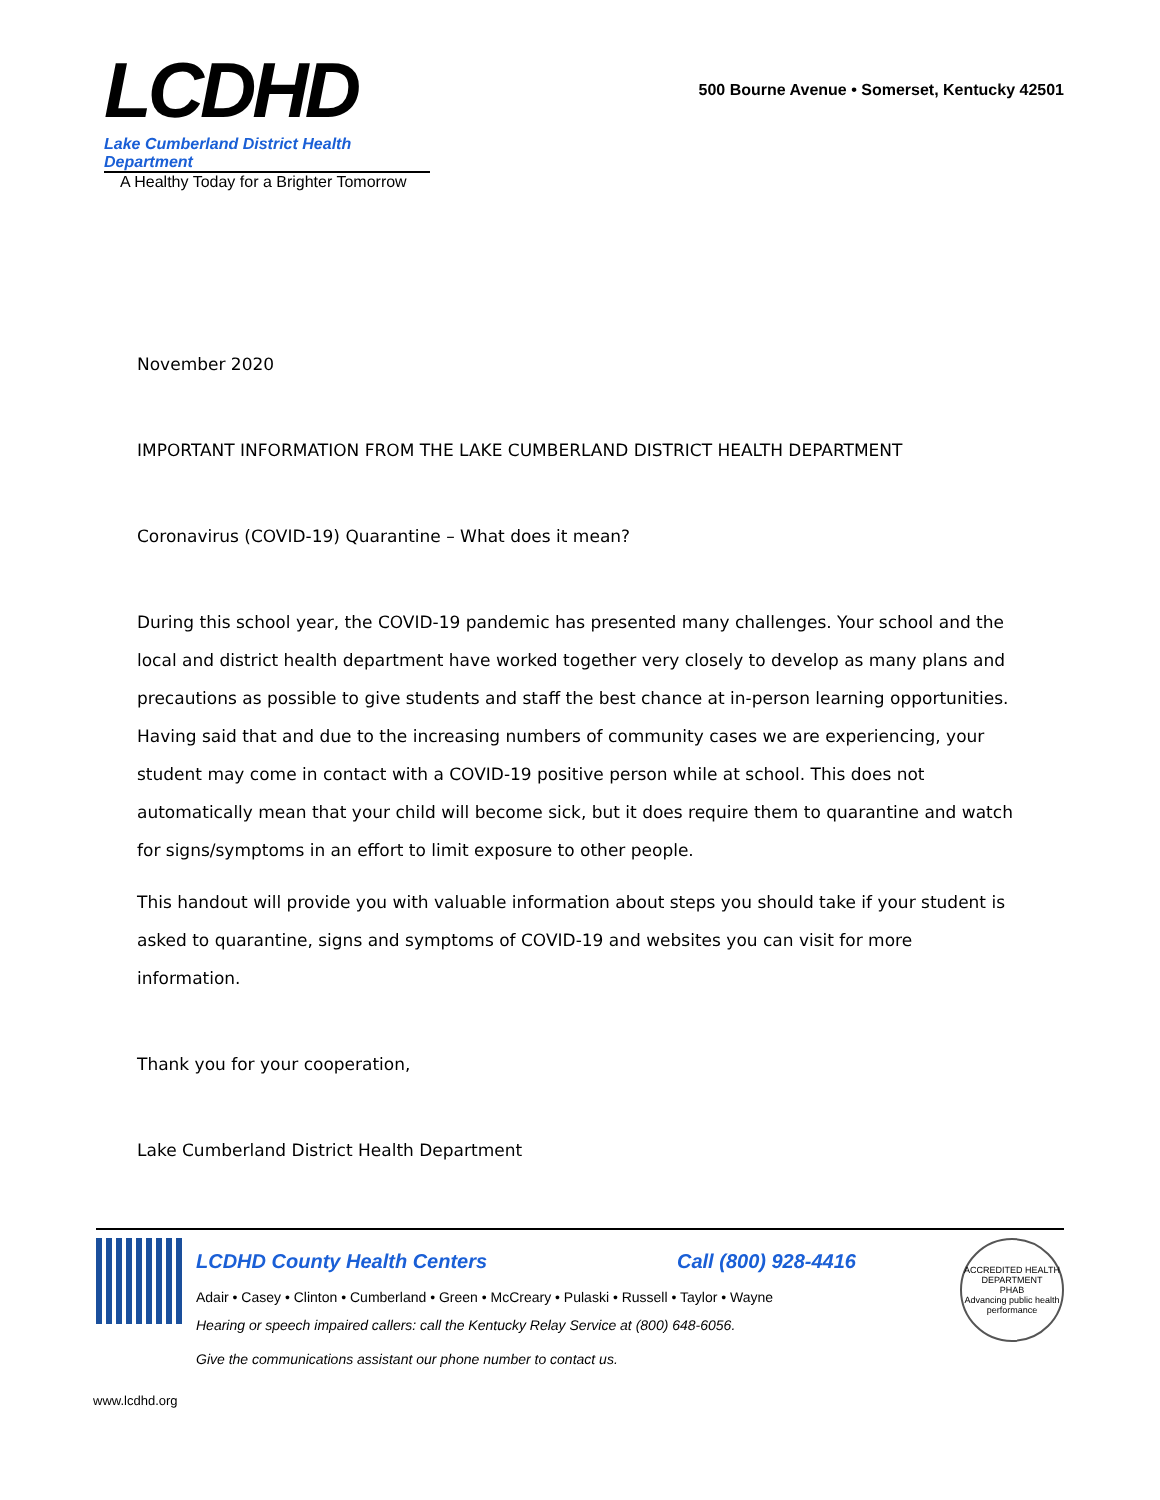LCDHD
Lake Cumberland District Health Department
A Healthy Today for a Brighter Tomorrow
500 Bourne Avenue • Somerset, Kentucky 42501
November 2020
IMPORTANT INFORMATION FROM THE LAKE CUMBERLAND DISTRICT HEALTH DEPARTMENT
Coronavirus (COVID-19) Quarantine – What does it mean?
During this school year, the COVID-19 pandemic has presented many challenges. Your school and the local and district health department have worked together very closely to develop as many plans and precautions as possible to give students and staff the best chance at in-person learning opportunities. Having said that and due to the increasing numbers of community cases we are experiencing, your student may come in contact with a COVID-19 positive person while at school. This does not automatically mean that your child will become sick, but it does require them to quarantine and watch for signs/symptoms in an effort to limit exposure to other people.
This handout will provide you with valuable information about steps you should take if your student is asked to quarantine, signs and symptoms of COVID-19 and websites you can visit for more information.
Thank you for your cooperation,
Lake Cumberland District Health Department
LCDHD County Health Centers Call (800) 928-4416
Adair • Casey • Clinton • Cumberland • Green • McCreary • Pulaski • Russell • Taylor • Wayne
Hearing or speech impaired callers: call the Kentucky Relay Service at (800) 648-6056.
Give the communications assistant our phone number to contact us.
ACCREDITED HEALTH DEPARTMENT
PHAB
Advancing public health performance
www.lcdhd.org